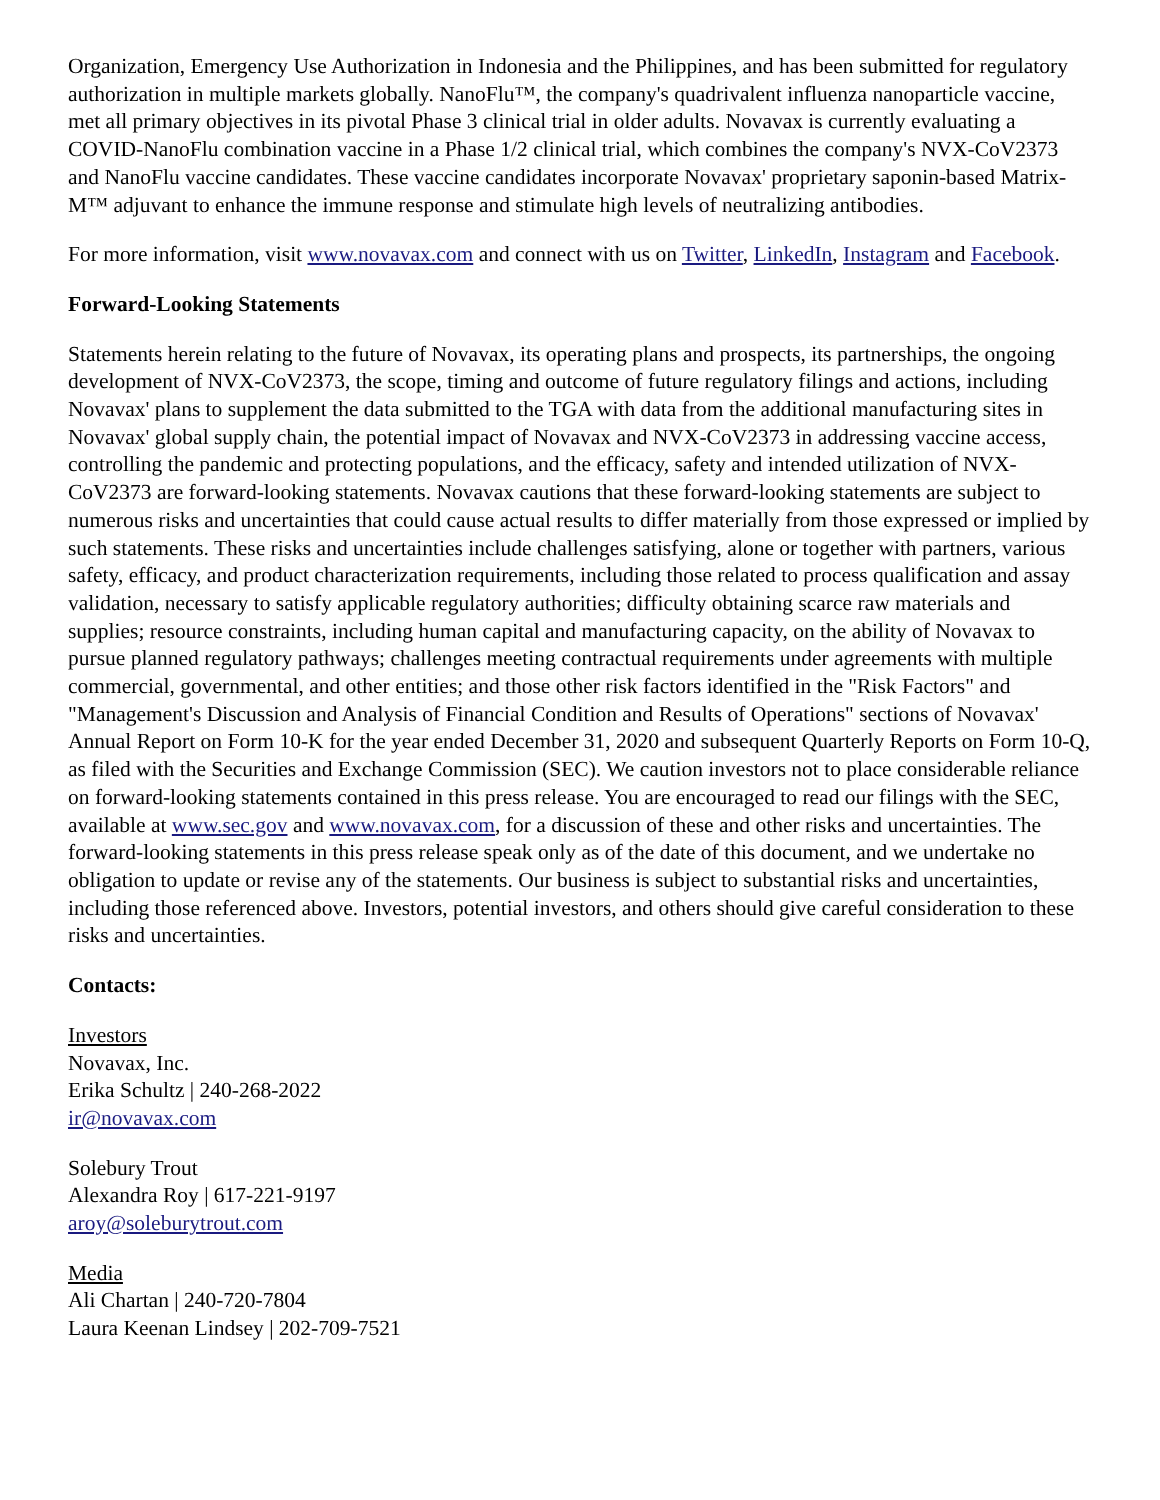Organization, Emergency Use Authorization in Indonesia and the Philippines, and has been submitted for regulatory authorization in multiple markets globally. NanoFlu™, the company's quadrivalent influenza nanoparticle vaccine, met all primary objectives in its pivotal Phase 3 clinical trial in older adults. Novavax is currently evaluating a COVID-NanoFlu combination vaccine in a Phase 1/2 clinical trial, which combines the company's NVX-CoV2373 and NanoFlu vaccine candidates. These vaccine candidates incorporate Novavax' proprietary saponin-based Matrix-M™ adjuvant to enhance the immune response and stimulate high levels of neutralizing antibodies.
For more information, visit www.novavax.com and connect with us on Twitter, LinkedIn, Instagram and Facebook.
Forward-Looking Statements
Statements herein relating to the future of Novavax, its operating plans and prospects, its partnerships, the ongoing development of NVX-CoV2373, the scope, timing and outcome of future regulatory filings and actions, including Novavax' plans to supplement the data submitted to the TGA with data from the additional manufacturing sites in Novavax' global supply chain, the potential impact of Novavax and NVX-CoV2373 in addressing vaccine access, controlling the pandemic and protecting populations, and the efficacy, safety and intended utilization of NVX-CoV2373 are forward-looking statements. Novavax cautions that these forward-looking statements are subject to numerous risks and uncertainties that could cause actual results to differ materially from those expressed or implied by such statements. These risks and uncertainties include challenges satisfying, alone or together with partners, various safety, efficacy, and product characterization requirements, including those related to process qualification and assay validation, necessary to satisfy applicable regulatory authorities; difficulty obtaining scarce raw materials and supplies; resource constraints, including human capital and manufacturing capacity, on the ability of Novavax to pursue planned regulatory pathways; challenges meeting contractual requirements under agreements with multiple commercial, governmental, and other entities; and those other risk factors identified in the "Risk Factors" and "Management's Discussion and Analysis of Financial Condition and Results of Operations" sections of Novavax' Annual Report on Form 10-K for the year ended December 31, 2020 and subsequent Quarterly Reports on Form 10-Q, as filed with the Securities and Exchange Commission (SEC). We caution investors not to place considerable reliance on forward-looking statements contained in this press release. You are encouraged to read our filings with the SEC, available at www.sec.gov and www.novavax.com, for a discussion of these and other risks and uncertainties. The forward-looking statements in this press release speak only as of the date of this document, and we undertake no obligation to update or revise any of the statements. Our business is subject to substantial risks and uncertainties, including those referenced above. Investors, potential investors, and others should give careful consideration to these risks and uncertainties.
Contacts:
Investors
Novavax, Inc.
Erika Schultz | 240-268-2022
ir@novavax.com
Solebury Trout
Alexandra Roy | 617-221-9197
aroy@soleburytrout.com
Media
Ali Chartan | 240-720-7804
Laura Keenan Lindsey | 202-709-7521